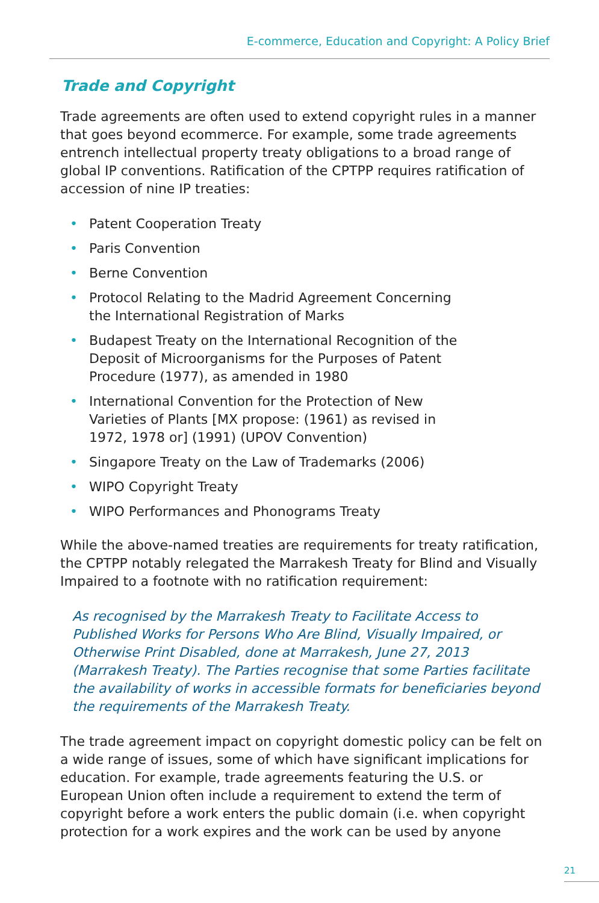E-commerce, Education and Copyright: A Policy Brief
Trade and Copyright
Trade agreements are often used to extend copyright rules in a manner that goes beyond ecommerce. For example, some trade agreements entrench intellectual property treaty obligations to a broad range of global IP conventions. Ratification of the CPTPP requires ratification of accession of nine IP treaties:
• Patent Cooperation Treaty
• Paris Convention
• Berne Convention
• Protocol Relating to the Madrid Agreement Concerning the International Registration of Marks
• Budapest Treaty on the International Recognition of the Deposit of Microorganisms for the Purposes of Patent Procedure (1977), as amended in 1980
• International Convention for the Protection of New Varieties of Plants [MX propose: (1961) as revised in 1972, 1978 or] (1991) (UPOV Convention)
• Singapore Treaty on the Law of Trademarks (2006)
• WIPO Copyright Treaty
• WIPO Performances and Phonograms Treaty
While the above-named treaties are requirements for treaty ratification, the CPTPP notably relegated the Marrakesh Treaty for Blind and Visually Impaired to a footnote with no ratification requirement:
As recognised by the Marrakesh Treaty to Facilitate Access to Published Works for Persons Who Are Blind, Visually Impaired, or Otherwise Print Disabled, done at Marrakesh, June 27, 2013 (Marrakesh Treaty). The Parties recognise that some Parties facilitate the availability of works in accessible formats for beneficiaries beyond the requirements of the Marrakesh Treaty.
The trade agreement impact on copyright domestic policy can be felt on a wide range of issues, some of which have significant implications for education. For example, trade agreements featuring the U.S. or European Union often include a requirement to extend the term of copyright before a work enters the public domain (i.e. when copyright protection for a work expires and the work can be used by anyone
21